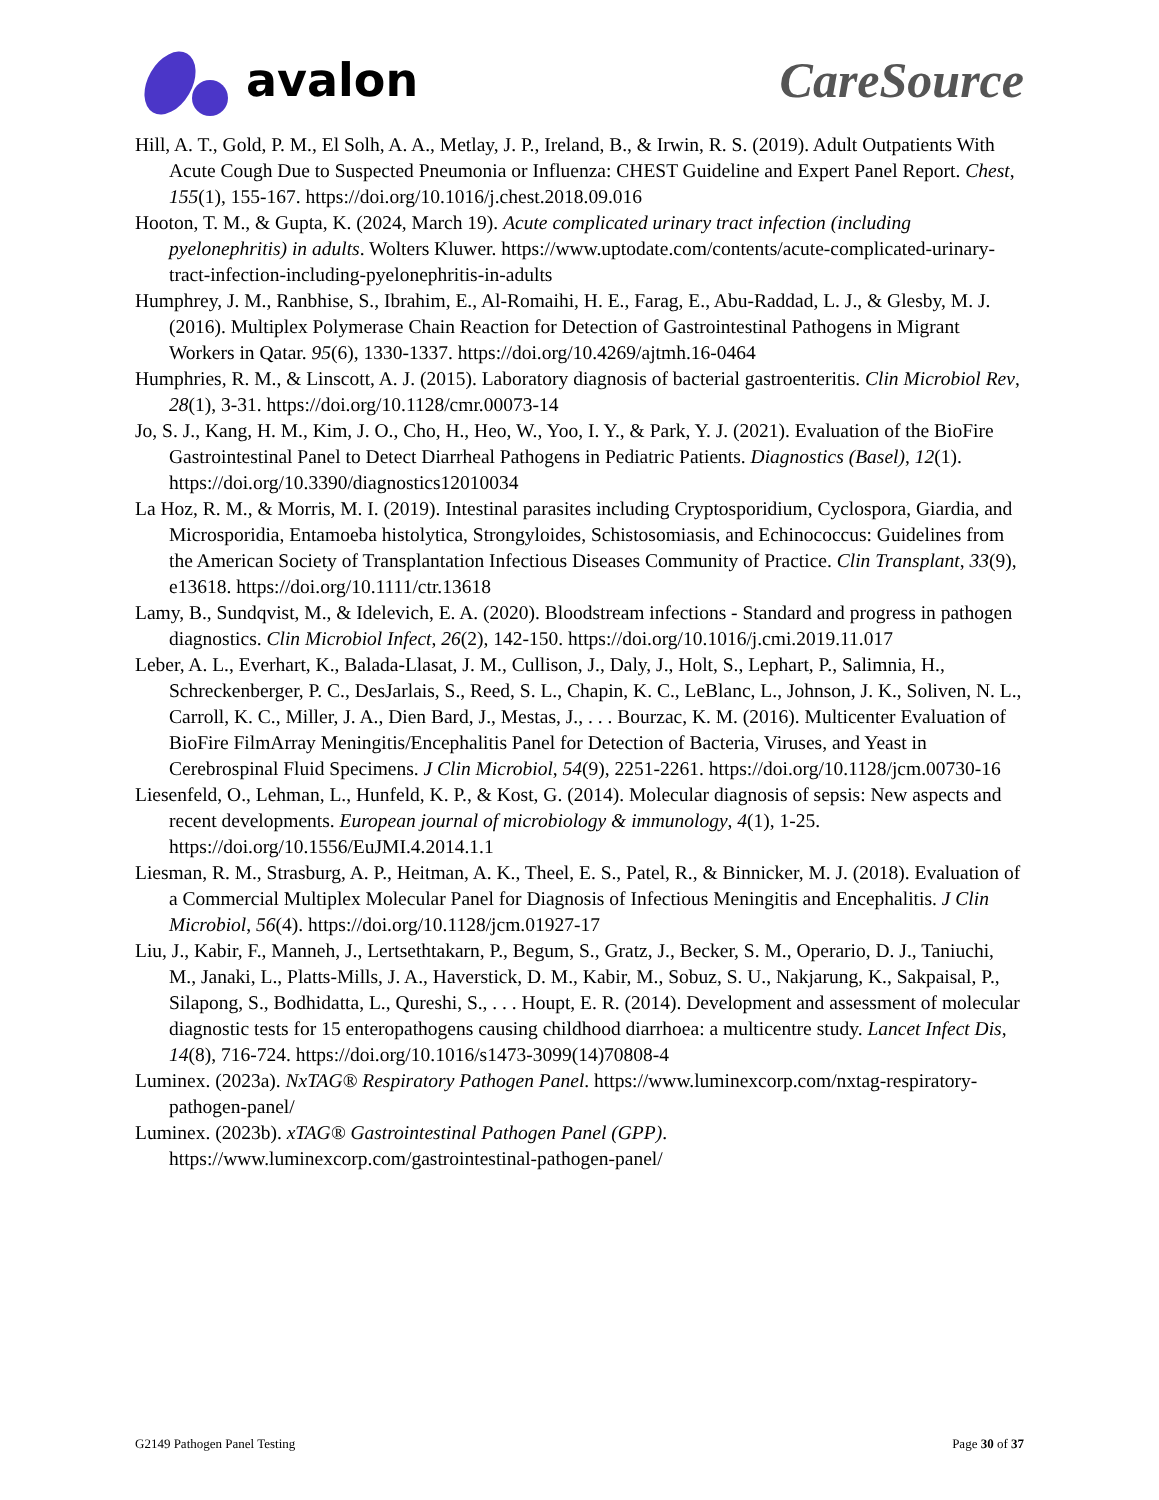avalon CareSource
Hill, A. T., Gold, P. M., El Solh, A. A., Metlay, J. P., Ireland, B., & Irwin, R. S. (2019). Adult Outpatients With Acute Cough Due to Suspected Pneumonia or Influenza: CHEST Guideline and Expert Panel Report. Chest, 155(1), 155-167. https://doi.org/10.1016/j.chest.2018.09.016
Hooton, T. M., & Gupta, K. (2024, March 19). Acute complicated urinary tract infection (including pyelonephritis) in adults. Wolters Kluwer. https://www.uptodate.com/contents/acute-complicated-urinary-tract-infection-including-pyelonephritis-in-adults
Humphrey, J. M., Ranbhise, S., Ibrahim, E., Al-Romaihi, H. E., Farag, E., Abu-Raddad, L. J., & Glesby, M. J. (2016). Multiplex Polymerase Chain Reaction for Detection of Gastrointestinal Pathogens in Migrant Workers in Qatar. 95(6), 1330-1337. https://doi.org/10.4269/ajtmh.16-0464
Humphries, R. M., & Linscott, A. J. (2015). Laboratory diagnosis of bacterial gastroenteritis. Clin Microbiol Rev, 28(1), 3-31. https://doi.org/10.1128/cmr.00073-14
Jo, S. J., Kang, H. M., Kim, J. O., Cho, H., Heo, W., Yoo, I. Y., & Park, Y. J. (2021). Evaluation of the BioFire Gastrointestinal Panel to Detect Diarrheal Pathogens in Pediatric Patients. Diagnostics (Basel), 12(1). https://doi.org/10.3390/diagnostics12010034
La Hoz, R. M., & Morris, M. I. (2019). Intestinal parasites including Cryptosporidium, Cyclospora, Giardia, and Microsporidia, Entamoeba histolytica, Strongyloides, Schistosomiasis, and Echinococcus: Guidelines from the American Society of Transplantation Infectious Diseases Community of Practice. Clin Transplant, 33(9), e13618. https://doi.org/10.1111/ctr.13618
Lamy, B., Sundqvist, M., & Idelevich, E. A. (2020). Bloodstream infections - Standard and progress in pathogen diagnostics. Clin Microbiol Infect, 26(2), 142-150. https://doi.org/10.1016/j.cmi.2019.11.017
Leber, A. L., Everhart, K., Balada-Llasat, J. M., Cullison, J., Daly, J., Holt, S., Lephart, P., Salimnia, H., Schreckenberger, P. C., DesJarlais, S., Reed, S. L., Chapin, K. C., LeBlanc, L., Johnson, J. K., Soliven, N. L., Carroll, K. C., Miller, J. A., Dien Bard, J., Mestas, J., . . . Bourzac, K. M. (2016). Multicenter Evaluation of BioFire FilmArray Meningitis/Encephalitis Panel for Detection of Bacteria, Viruses, and Yeast in Cerebrospinal Fluid Specimens. J Clin Microbiol, 54(9), 2251-2261. https://doi.org/10.1128/jcm.00730-16
Liesenfeld, O., Lehman, L., Hunfeld, K. P., & Kost, G. (2014). Molecular diagnosis of sepsis: New aspects and recent developments. European journal of microbiology & immunology, 4(1), 1-25. https://doi.org/10.1556/EuJMI.4.2014.1.1
Liesman, R. M., Strasburg, A. P., Heitman, A. K., Theel, E. S., Patel, R., & Binnicker, M. J. (2018). Evaluation of a Commercial Multiplex Molecular Panel for Diagnosis of Infectious Meningitis and Encephalitis. J Clin Microbiol, 56(4). https://doi.org/10.1128/jcm.01927-17
Liu, J., Kabir, F., Manneh, J., Lertsethtakarn, P., Begum, S., Gratz, J., Becker, S. M., Operario, D. J., Taniuchi, M., Janaki, L., Platts-Mills, J. A., Haverstick, D. M., Kabir, M., Sobuz, S. U., Nakjarung, K., Sakpaisal, P., Silapong, S., Bodhidatta, L., Qureshi, S., . . . Houpt, E. R. (2014). Development and assessment of molecular diagnostic tests for 15 enteropathogens causing childhood diarrhoea: a multicentre study. Lancet Infect Dis, 14(8), 716-724. https://doi.org/10.1016/s1473-3099(14)70808-4
Luminex. (2023a). NxTAG® Respiratory Pathogen Panel. https://www.luminexcorp.com/nxtag-respiratory-pathogen-panel/
Luminex. (2023b). xTAG® Gastrointestinal Pathogen Panel (GPP). https://www.luminexcorp.com/gastrointestinal-pathogen-panel/
G2149 Pathogen Panel Testing Page 30 of 37